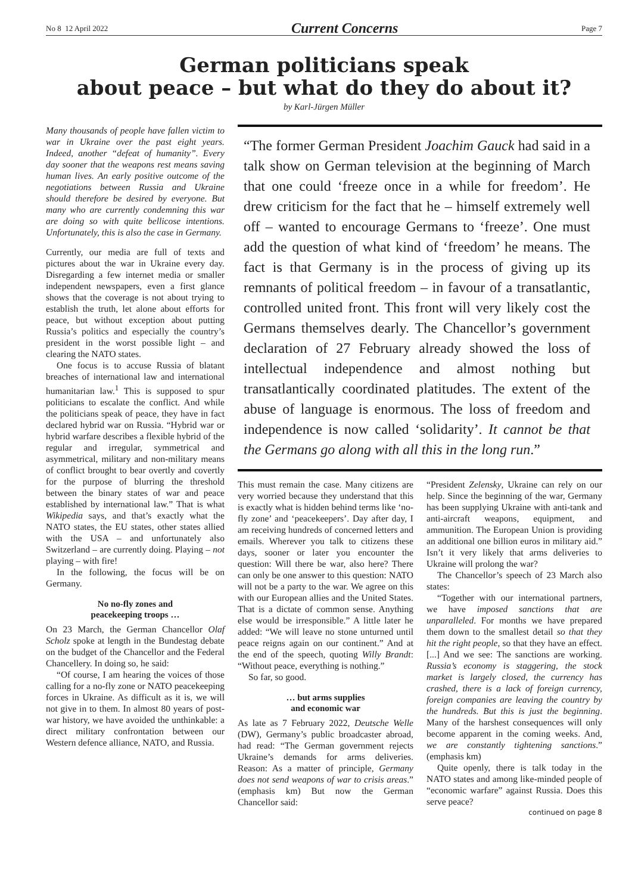No 8 12 April 2022 Current Concerns Page 7
German politicians speak
about peace – but what do they do about it?
by Karl-Jürgen Müller
Many thousands of people have fallen victim to war in Ukraine over the past eight years. Indeed, another “defeat of humanity”. Every day sooner that the weapons rest means saving human lives. An early positive outcome of the negotiations between Russia and Ukraine should therefore be desired by everyone. But many who are currently condemning this war are doing so with quite bellicose intentions. Unfortunately, this is also the case in Germany.
Currently, our media are full of texts and pictures about the war in Ukraine every day. Disregarding a few internet media or smaller independent newspapers, even a first glance shows that the coverage is not about trying to establish the truth, let alone about efforts for peace, but without exception about putting Russia’s politics and especially the country’s president in the worst possible light – and clearing the NATO states.
One focus is to accuse Russia of blatant breaches of international law and international humanitarian law.<sup>1</sup> This is supposed to spur politicians to escalate the conflict. And while the politicians speak of peace, they have in fact declared hybrid war on Russia. “Hybrid war or hybrid warfare describes a flexible hybrid of the regular and irregular, symmetrical and asymmetrical, military and non-military means of conflict brought to bear overtly and covertly for the purpose of blurring the threshold between the binary states of war and peace established by international law.” That is what Wikipedia says, and that’s exactly what the NATO states, the EU states, other states allied with the USA – and unfortunately also Switzerland – are currently doing. Playing – not playing – with fire!
In the following, the focus will be on Germany.
No no-fly zones and
peacekeeping troops …
On 23 March, the German Chancellor Olaf Scholz spoke at length in the Bundestag debate on the budget of the Chancellor and the Federal Chancellery. In doing so, he said:
“Of course, I am hearing the voices of those calling for a no-fly zone or NATO peacekeeping forces in Ukraine. As difficult as it is, we will not give in to them. In almost 80 years of post-war history, we have avoided the unthinkable: a direct military confrontation between our Western defence alliance, NATO, and Russia.
“The former German President Joachim Gauck had said in a talk show on German television at the beginning of March that one could ‘freeze once in a while for freedom’. He drew criticism for the fact that he – himself extremely well off – wanted to encourage Germans to ‘freeze’. One must add the question of what kind of ‘freedom’ he means. The fact is that Germany is in the process of giving up its remnants of political freedom – in favour of a transatlantic, controlled united front. This front will very likely cost the Germans themselves dearly. The Chancellor’s government declaration of 27 February already showed the loss of intellectual independence and almost nothing but transatlantically coordinated platitudes. The extent of the abuse of language is enormous. The loss of freedom and independence is now called ‘solidarity’. It cannot be that the Germans go along with all this in the long run.”
This must remain the case. Many citizens are very worried because they understand that this is exactly what is hidden behind terms like ‘no-fly zone’ and ‘peacekeepers’. Day after day, I am receiving hundreds of concerned letters and emails. Wherever you talk to citizens these days, sooner or later you encounter the question: Will there be war, also here? There can only be one answer to this question: NATO will not be a party to the war. We agree on this with our European allies and the United States. That is a dictate of common sense. Anything else would be irresponsible.” A little later he added: “We will leave no stone unturned until peace reigns again on our continent.” And at the end of the speech, quoting Willy Brandt: “Without peace, everything is nothing.”
So far, so good.
… but arms supplies
and economic war
As late as 7 February 2022, Deutsche Welle (DW), Germany’s public broadcaster abroad, had read: “The German government rejects Ukraine’s demands for arms deliveries. Reason: As a matter of principle, Germany does not send weapons of war to crisis areas.” (emphasis km) But now the German Chancellor said:
“President Zelensky, Ukraine can rely on our help. Since the beginning of the war, Germany has been supplying Ukraine with anti-tank and anti-aircraft weapons, equipment, and ammunition. The European Union is providing an additional one billion euros in military aid.” Isn’t it very likely that arms deliveries to Ukraine will prolong the war?
The Chancellor’s speech of 23 March also states:
“Together with our international partners, we have imposed sanctions that are unparalleled. For months we have prepared them down to the smallest detail so that they hit the right people, so that they have an effect. [...] And we see: The sanctions are working. Russia’s economy is staggering, the stock market is largely closed, the currency has crashed, there is a lack of foreign currency, foreign companies are leaving the country by the hundreds. But this is just the beginning. Many of the harshest consequences will only become apparent in the coming weeks. And, we are constantly tightening sanctions.” (emphasis km)
Quite openly, there is talk today in the NATO states and among like-minded people of “economic warfare” against Russia. Does this serve peace?
continued on page 8